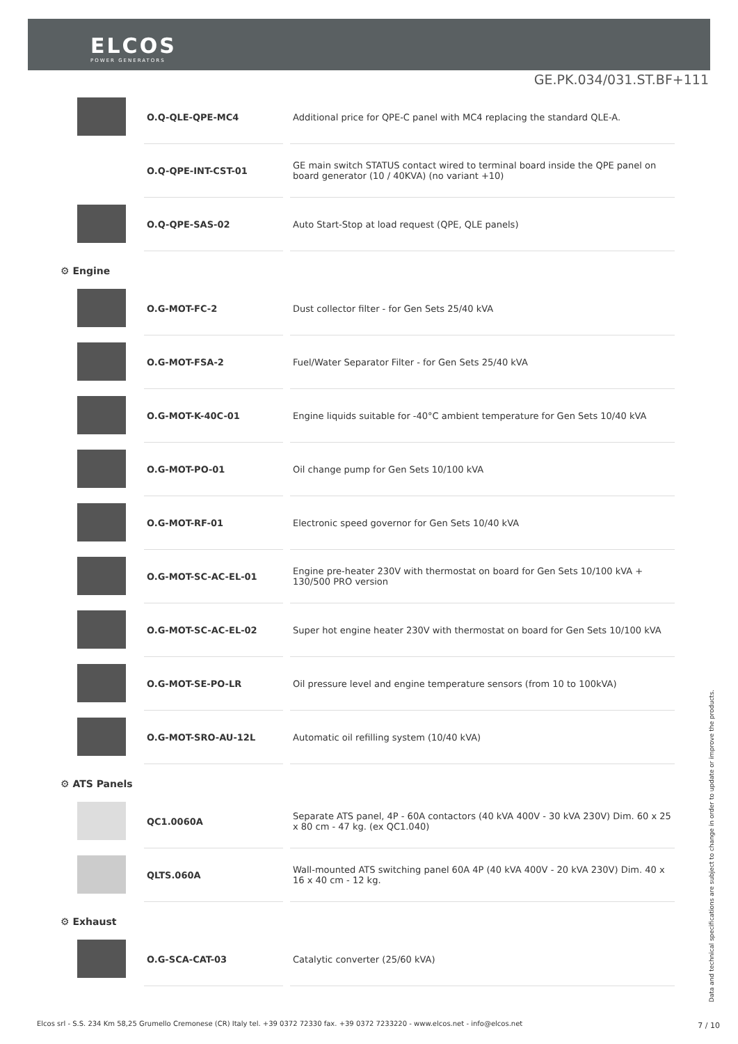ELCOS
POWER GENERATORS
GE.PK.034/031.ST.BF+111
| | O.Q-QLE-QPE-MC4 | Additional price for QPE-C panel with MC4 replacing the standard QLE-A. |
| | O.Q-QPE-INT-CST-01 | GE main switch STATUS contact wired to terminal board inside the QPE panel on board generator (10 / 40KVA) (no variant +10) |
| | O.Q-QPE-SAS-02 | Auto Start-Stop at load request (QPE, QLE panels) |
⚙ Engine
| | O.G-MOT-FC-2 | Dust collector filter - for Gen Sets 25/40 kVA |
| | O.G-MOT-FSA-2 | Fuel/Water Separator Filter - for Gen Sets 25/40 kVA |
| | O.G-MOT-K-40C-01 | Engine liquids suitable for -40°C ambient temperature for Gen Sets 10/40 kVA |
| | O.G-MOT-PO-01 | Oil change pump for Gen Sets 10/100 kVA |
| | O.G-MOT-RF-01 | Electronic speed governor for Gen Sets 10/40 kVA |
| | O.G-MOT-SC-AC-EL-01 | Engine pre-heater 230V with thermostat on board for Gen Sets 10/100 kVA + 130/500 PRO version |
| | O.G-MOT-SC-AC-EL-02 | Super hot engine heater 230V with thermostat on board for Gen Sets 10/100 kVA |
| | O.G-MOT-SE-PO-LR | Oil pressure level and engine temperature sensors (from 10 to 100kVA) |
| | O.G-MOT-SRO-AU-12L | Automatic oil refilling system (10/40 kVA) |
⚙ ATS Panels
| | QC1.0060A | Separate ATS panel, 4P - 60A contactors (40 kVA 400V - 30 kVA 230V) Dim. 60 x 25 x 80 cm - 47 kg. (ex QC1.040) |
| | QLTS.060A | Wall-mounted ATS switching panel 60A 4P (40 kVA 400V - 20 kVA 230V) Dim. 40 x 16 x 40 cm - 12 kg. |
⚙ Exhaust
| | O.G-SCA-CAT-03 | Catalytic converter (25/60 kVA) |
Data and technical specifications are subject to change in order to update or improve the products.
Elcos srl - S.S. 234 Km 58,25 Grumello Cremonese (CR) Italy tel. +39 0372 72330 fax. +39 0372 7233220 - www.elcos.net - info@elcos.net
7 / 10